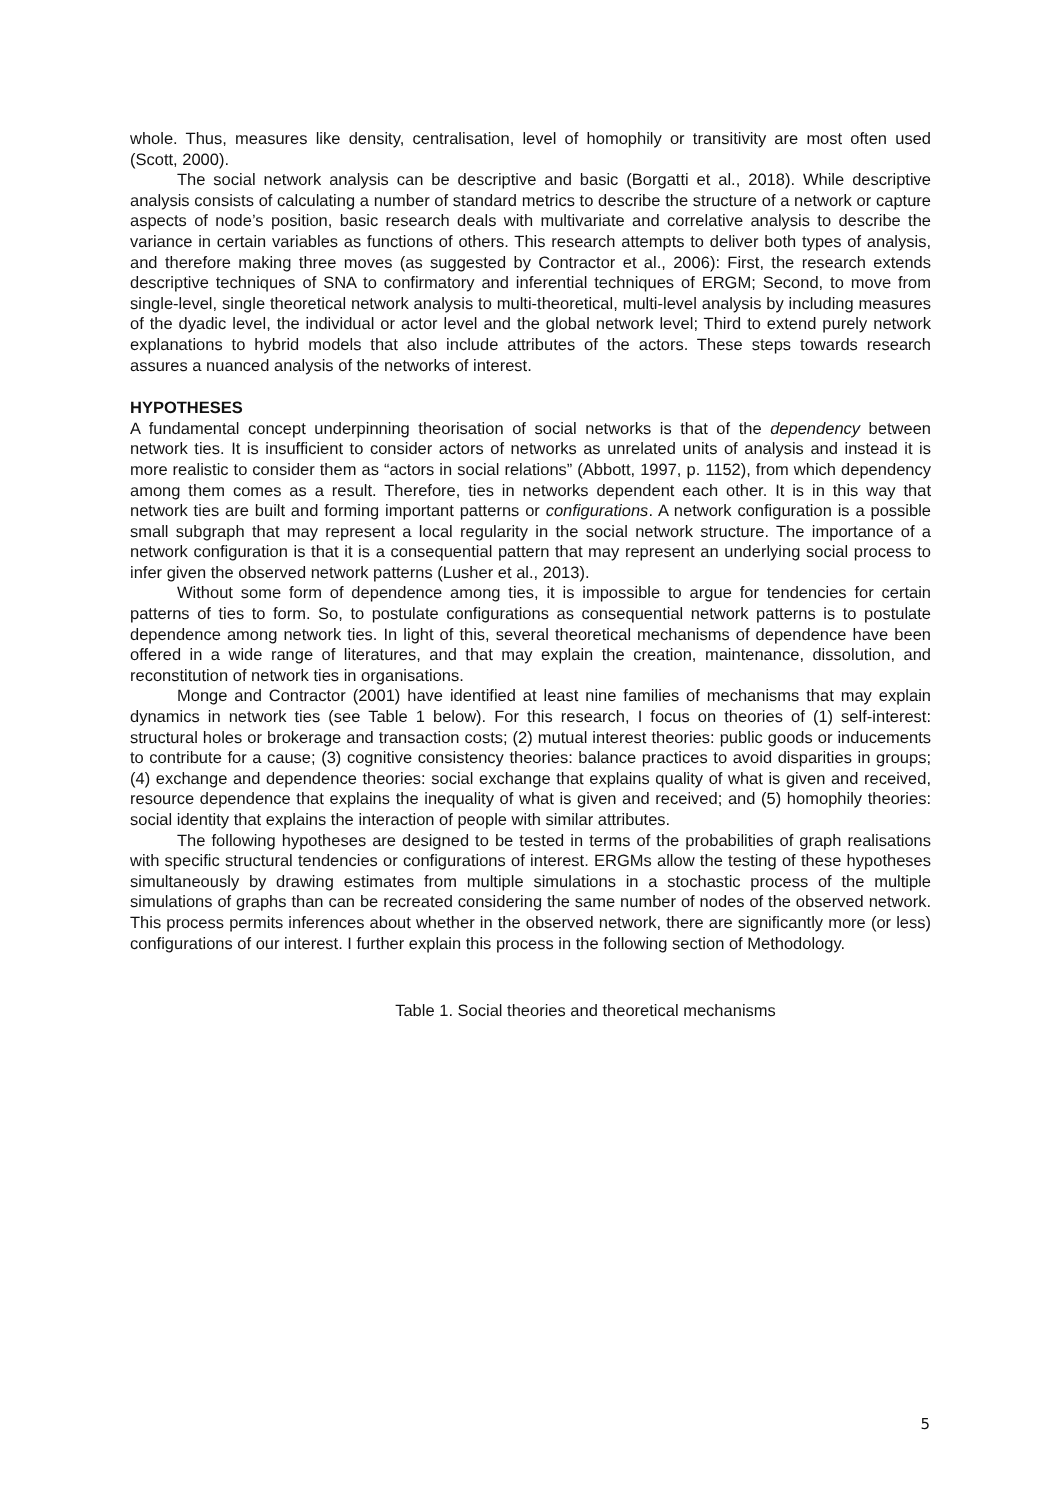whole. Thus, measures like density, centralisation, level of homophily or transitivity are most often used (Scott, 2000).
The social network analysis can be descriptive and basic (Borgatti et al., 2018). While descriptive analysis consists of calculating a number of standard metrics to describe the structure of a network or capture aspects of node’s position, basic research deals with multivariate and correlative analysis to describe the variance in certain variables as functions of others. This research attempts to deliver both types of analysis, and therefore making three moves (as suggested by Contractor et al., 2006): First, the research extends descriptive techniques of SNA to confirmatory and inferential techniques of ERGM; Second, to move from single-level, single theoretical network analysis to multi-theoretical, multi-level analysis by including measures of the dyadic level, the individual or actor level and the global network level; Third to extend purely network explanations to hybrid models that also include attributes of the actors. These steps towards research assures a nuanced analysis of the networks of interest.
HYPOTHESES
A fundamental concept underpinning theorisation of social networks is that of the dependency between network ties. It is insufficient to consider actors of networks as unrelated units of analysis and instead it is more realistic to consider them as “actors in social relations” (Abbott, 1997, p. 1152), from which dependency among them comes as a result. Therefore, ties in networks dependent each other. It is in this way that network ties are built and forming important patterns or configurations. A network configuration is a possible small subgraph that may represent a local regularity in the social network structure. The importance of a network configuration is that it is a consequential pattern that may represent an underlying social process to infer given the observed network patterns (Lusher et al., 2013).
Without some form of dependence among ties, it is impossible to argue for tendencies for certain patterns of ties to form. So, to postulate configurations as consequential network patterns is to postulate dependence among network ties. In light of this, several theoretical mechanisms of dependence have been offered in a wide range of literatures, and that may explain the creation, maintenance, dissolution, and reconstitution of network ties in organisations.
Monge and Contractor (2001) have identified at least nine families of mechanisms that may explain dynamics in network ties (see Table 1 below). For this research, I focus on theories of (1) self-interest: structural holes or brokerage and transaction costs; (2) mutual interest theories: public goods or inducements to contribute for a cause; (3) cognitive consistency theories: balance practices to avoid disparities in groups; (4) exchange and dependence theories: social exchange that explains quality of what is given and received, resource dependence that explains the inequality of what is given and received; and (5) homophily theories: social identity that explains the interaction of people with similar attributes.
The following hypotheses are designed to be tested in terms of the probabilities of graph realisations with specific structural tendencies or configurations of interest. ERGMs allow the testing of these hypotheses simultaneously by drawing estimates from multiple simulations in a stochastic process of the multiple simulations of graphs than can be recreated considering the same number of nodes of the observed network. This process permits inferences about whether in the observed network, there are significantly more (or less) configurations of our interest. I further explain this process in the following section of Methodology.
Table 1. Social theories and theoretical mechanisms
5